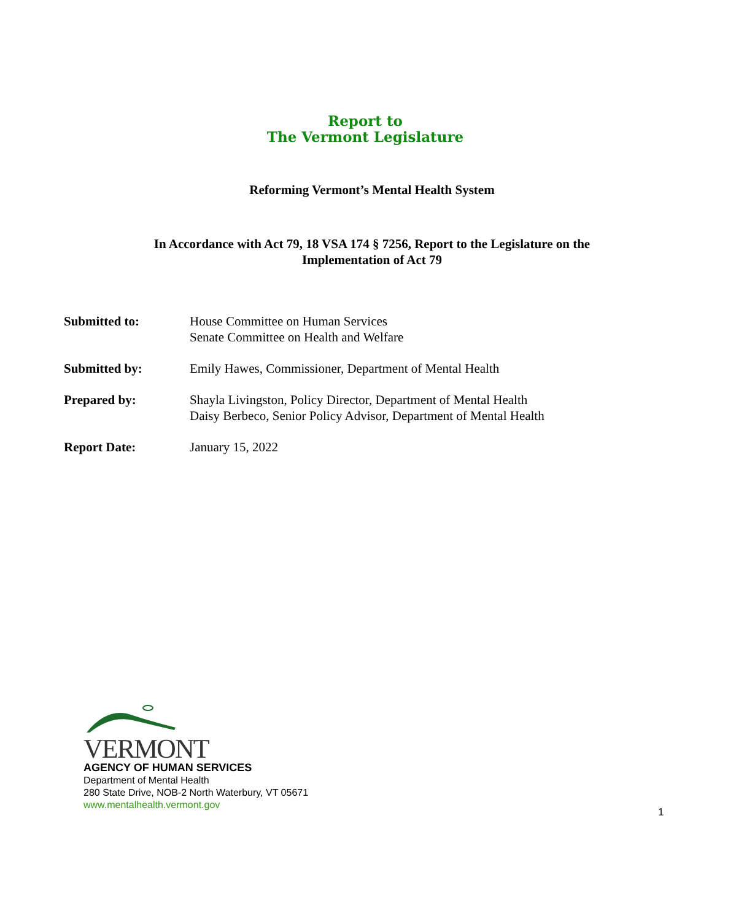Report to
The Vermont Legislature
Reforming Vermont’s Mental Health System
In Accordance with Act 79, 18 VSA 174 § 7256, Report to the Legislature on the
Implementation of Act 79
| Submitted to: | House Committee on Human Services Senate Committee on Health and Welfare |
| Submitted by: | Emily Hawes, Commissioner, Department of Mental Health |
| Prepared by: | Shayla Livingston, Policy Director, Department of Mental Health Daisy Berbeco, Senior Policy Advisor, Department of Mental Health |
| Report Date: | January 15, 2022 |
VERMONT
AGENCY OF HUMAN SERVICES
Department of Mental Health
280 State Drive, NOB-2 North Waterbury, VT 05671
www.mentalhealth.vermont.gov
1